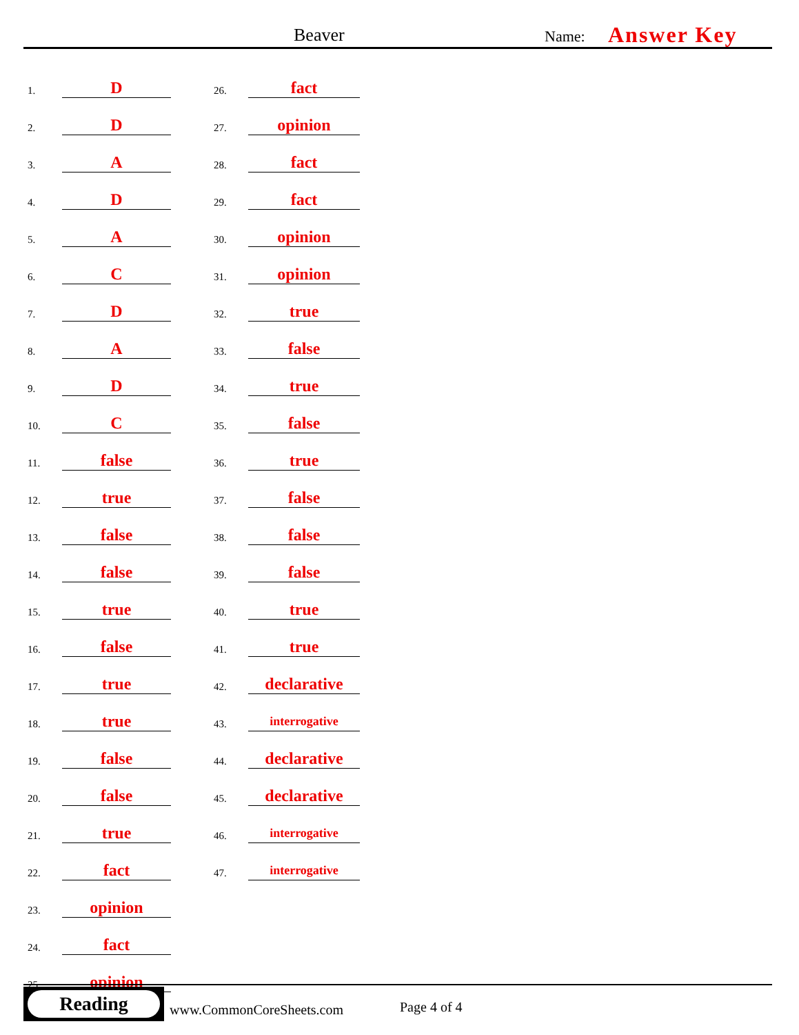Beaver Name: Answer Key
1. D
2. D
3. A
4. D
5. A
6. C
7. D
8. A
9. D
10. C
11. false
12. true
13. false
14. false
15. true
16. false
17. true
18. true
19. false
20. false
21. true
22. fact
23. opinion
24. fact
25. opinion
26. fact
27. opinion
28. fact
29. fact
30. opinion
31. opinion
32. true
33. false
34. true
35. false
36. true
37. false
38. false
39. false
40. true
41. true
42. declarative
43. interrogative
44. declarative
45. declarative
46. interrogative
47. interrogative
Reading
www.CommonCoreSheets.com Page 4 of 4